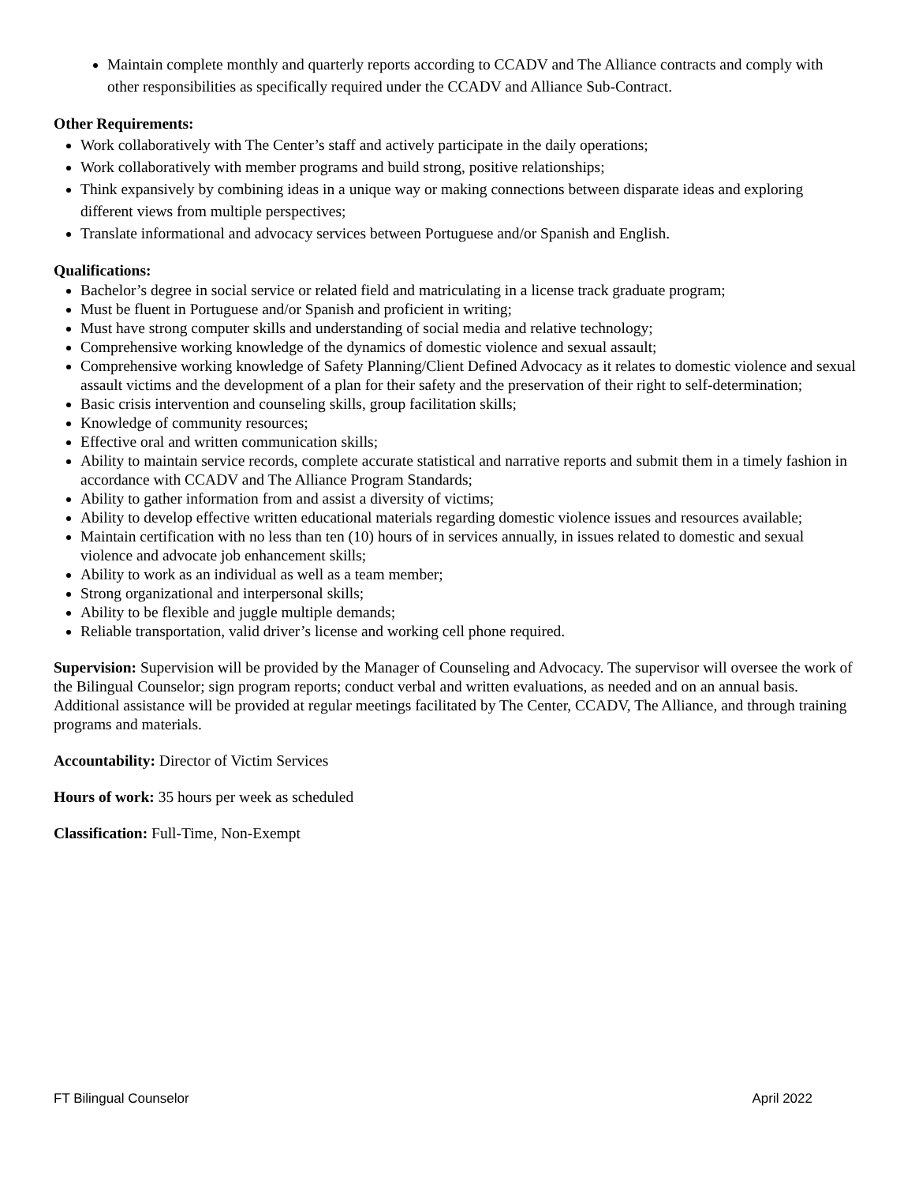Maintain complete monthly and quarterly reports according to CCADV and The Alliance contracts and comply with other responsibilities as specifically required under the CCADV and Alliance Sub-Contract.
Other Requirements:
Work collaboratively with The Center’s staff and actively participate in the daily operations;
Work collaboratively with member programs and build strong, positive relationships;
Think expansively by combining ideas in a unique way or making connections between disparate ideas and exploring different views from multiple perspectives;
Translate informational and advocacy services between Portuguese and/or Spanish and English.
Qualifications:
Bachelor’s degree in social service or related field and matriculating in a license track graduate program;
Must be fluent in Portuguese and/or Spanish and proficient in writing;
Must have strong computer skills and understanding of social media and relative technology;
Comprehensive working knowledge of the dynamics of domestic violence and sexual assault;
Comprehensive working knowledge of Safety Planning/Client Defined Advocacy as it relates to domestic violence and sexual assault victims and the development of a plan for their safety and the preservation of their right to self-determination;
Basic crisis intervention and counseling skills, group facilitation skills;
Knowledge of community resources;
Effective oral and written communication skills;
Ability to maintain service records, complete accurate statistical and narrative reports and submit them in a timely fashion in accordance with CCADV and The Alliance Program Standards;
Ability to gather information from and assist a diversity of victims;
Ability to develop effective written educational materials regarding domestic violence issues and resources available;
Maintain certification with no less than ten (10) hours of in services annually, in issues related to domestic and sexual violence and advocate job enhancement skills;
Ability to work as an individual as well as a team member;
Strong organizational and interpersonal skills;
Ability to be flexible and juggle multiple demands;
Reliable transportation, valid driver’s license and working cell phone required.
Supervision: Supervision will be provided by the Manager of Counseling and Advocacy. The supervisor will oversee the work of the Bilingual Counselor; sign program reports; conduct verbal and written evaluations, as needed and on an annual basis. Additional assistance will be provided at regular meetings facilitated by The Center, CCADV, The Alliance, and through training programs and materials.
Accountability: Director of Victim Services
Hours of work: 35 hours per week as scheduled
Classification: Full-Time, Non-Exempt
FT Bilingual Counselor April 2022